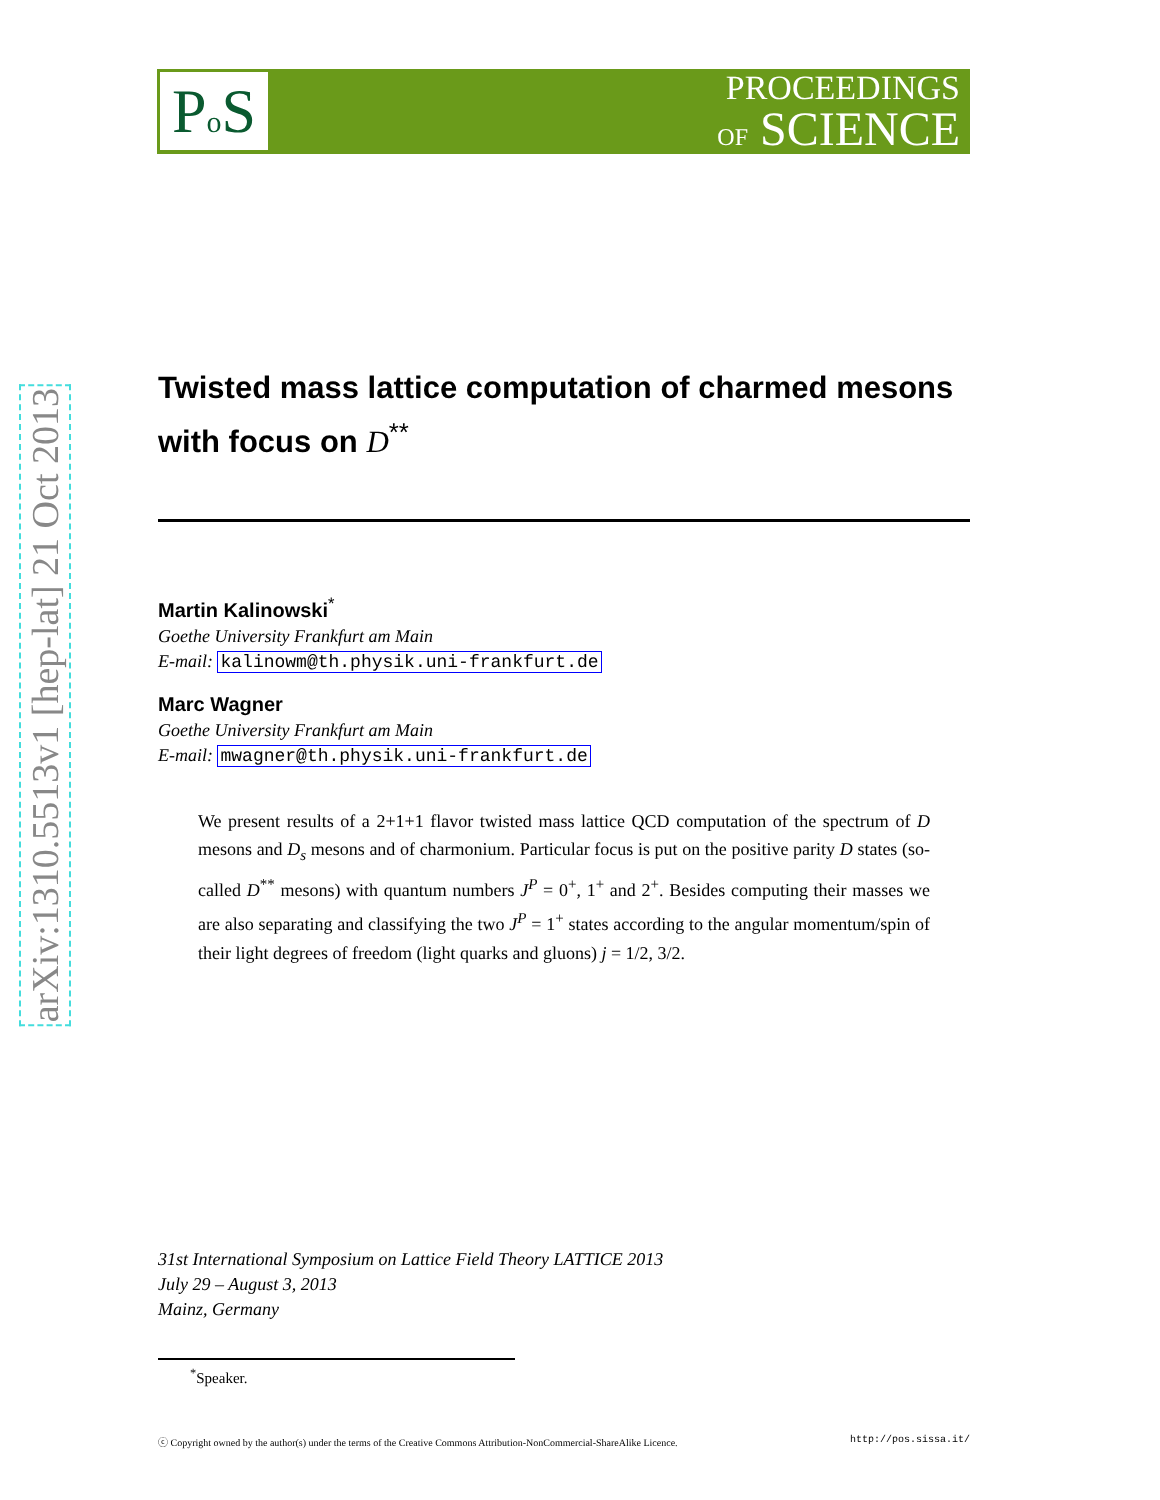arXiv:1310.5513v1 [hep-lat] 21 Oct 2013
PROCEEDINGS
OF SCIENCE
Po S
Twisted mass lattice computation of charmed mesons with focus on D<sup>**</sup>
Martin Kalinowski<sup>*</sup>
Goethe University Frankfurt am Main
E-mail: kalinowm@th.physik.uni-frankfurt.de
Marc Wagner
Goethe University Frankfurt am Main
E-mail: mwagner@th.physik.uni-frankfurt.de
We present results of a 2+1+1 flavor twisted mass lattice QCD computation of the spectrum of D mesons and D<sub>s</sub> mesons and of charmonium. Particular focus is put on the positive parity D states (so-called D<sup>**</sup> mesons) with quantum numbers J<sup>P</sup> = 0<sup>+</sup>, 1<sup>+</sup> and 2<sup>+</sup>. Besides computing their masses we are also separating and classifying the two J<sup>P</sup> = 1<sup>+</sup> states according to the angular momentum/spin of their light degrees of freedom (light quarks and gluons) j = 1/2, 3/2.
31st International Symposium on Lattice Field Theory LATTICE 2013
July 29 – August 3, 2013
Mainz, Germany
<sup>*</sup> Speaker.
ⓒ Copyright owned by the author(s) under the terms of the Creative Commons Attribution-NonCommercial-ShareAlike Licence. http://pos.sissa.it/